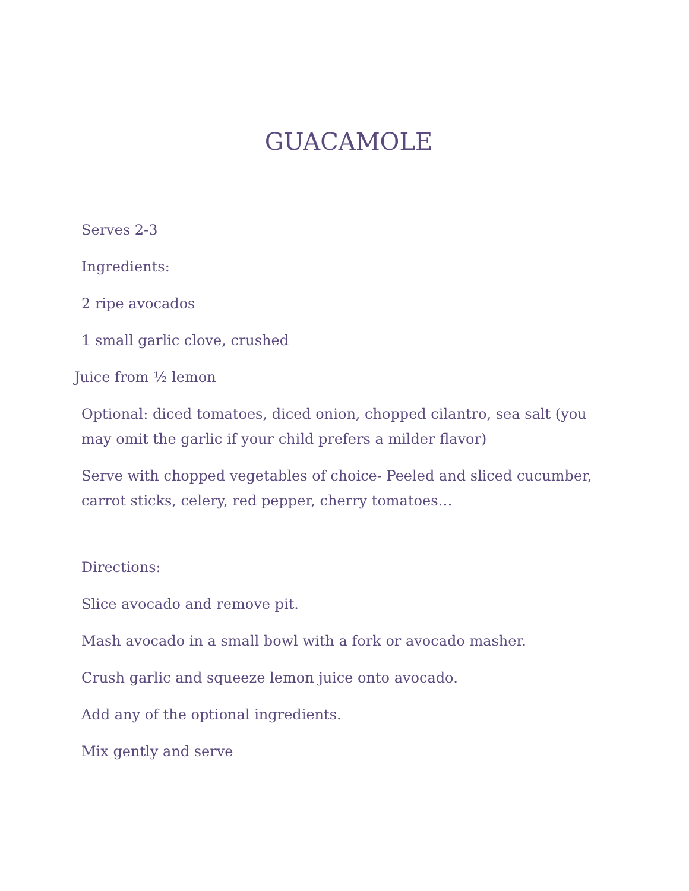GUACAMOLE
Serves 2-3
Ingredients:
2 ripe avocados
1 small garlic clove, crushed
Juice from ½ lemon
Optional: diced tomatoes, diced onion, chopped cilantro, sea salt (you may omit the garlic if your child prefers a milder flavor)
Serve with chopped vegetables of choice- Peeled and sliced cucumber, carrot sticks, celery, red pepper, cherry tomatoes…
Directions:
Slice avocado and remove pit.
Mash avocado in a small bowl with a fork or avocado masher.
Crush garlic and squeeze lemon juice onto avocado.
Add any of the optional ingredients.
Mix gently and serve